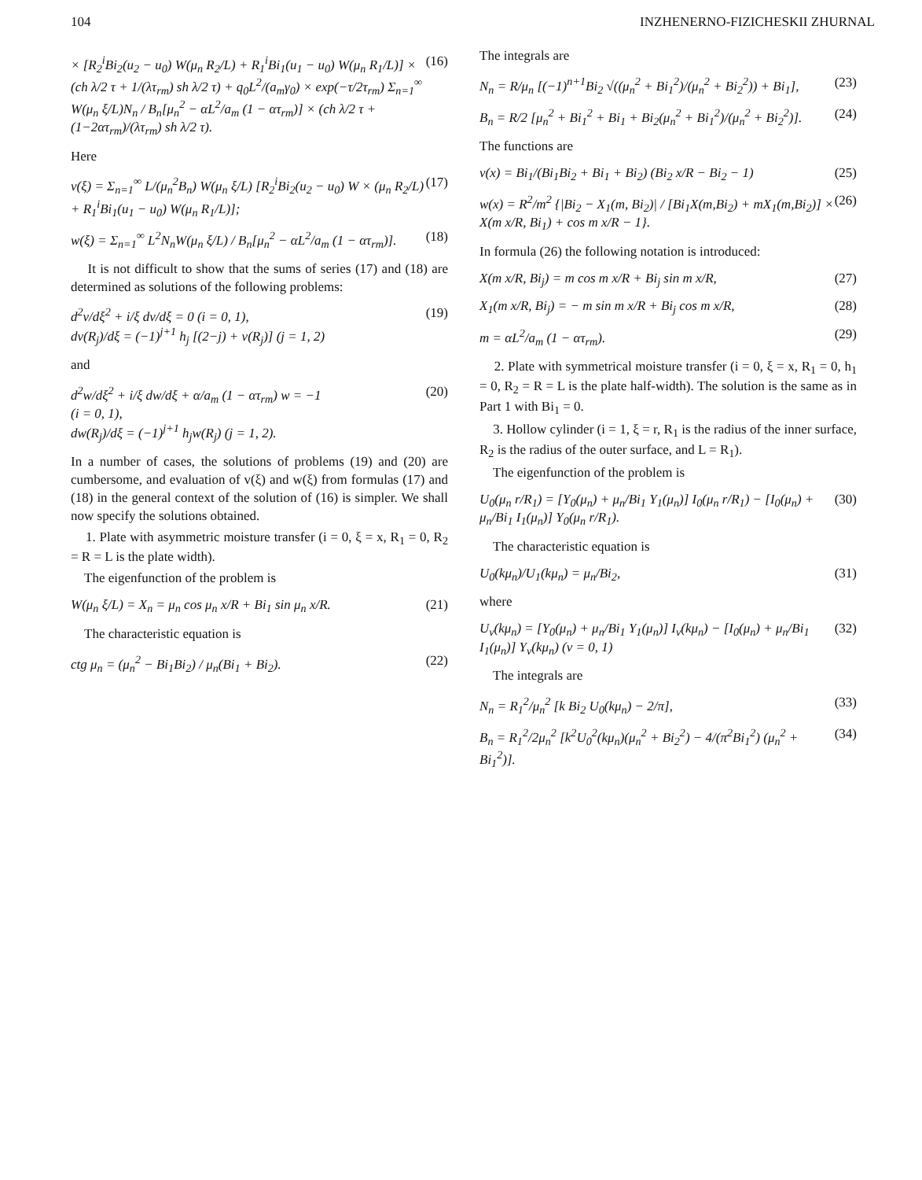104 INZHENERNO-FIZICHESKII ZHURNAL
× [R<sub>2</sub><sup>i</sup>Bi<sub>2</sub>(u<sub>2</sub> − u<sub>0</sub>) W(μ<sub>n</sub> R<sub>2</sub>/L) + R<sub>1</sub><sup>i</sup>Bi<sub>1</sub>(u<sub>1</sub> − u<sub>0</sub>) W(μ<sub>n</sub> R<sub>1</sub>/L)] × (ch λ/2 τ + 1/(λτ<sub>rm</sub>) sh λ/2 τ) + q<sub>0</sub>L<sup>2</sup>/(a<sub>m</sub>γ<sub>0</sub>) × exp(−τ/2τ<sub>rm</sub>) Σ<sub>n=1</sub><sup>∞</sup> W(μ<sub>n</sub> ξ/L)N<sub>n</sub> / B<sub>n</sub>[μ<sub>n</sub><sup>2</sup> − αL<sup>2</sup>/a<sub>m</sub> (1 − ατ<sub>rm</sub>)] × (ch λ/2 τ + (1−2ατ<sub>rm</sub>)/(λτ<sub>rm</sub>) sh λ/2 τ). (16)
Here
v(ξ) = Σ<sub>n=1</sub><sup>∞</sup> L/(μ<sub>n</sub><sup>2</sup>B<sub>n</sub>) W(μ<sub>n</sub> ξ/L) [R<sub>2</sub><sup>i</sup>Bi<sub>2</sub>(u<sub>2</sub> − u<sub>0</sub>) W × (μ<sub>n</sub> R<sub>2</sub>/L) + R<sub>1</sub><sup>i</sup>Bi<sub>1</sub>(u<sub>1</sub> − u<sub>0</sub>) W(μ<sub>n</sub> R<sub>1</sub>/L)]; (17)
w(ξ) = Σ<sub>n=1</sub><sup>∞</sup> L<sup>2</sup>N<sub>n</sub>W(μ<sub>n</sub> ξ/L) / B<sub>n</sub>[μ<sub>n</sub><sup>2</sup> − αL<sup>2</sup>/a<sub>m</sub> (1 − ατ<sub>rm</sub>)]. (18)
It is not difficult to show that the sums of series (17) and (18) are determined as solutions of the following problems:
d<sup>2</sup>v/dξ<sup>2</sup> + i/ξ dv/dξ = 0 (i = 0, 1),
dv(R<sub>j</sub>)/dξ = (−1)<sup>j+1</sup> h<sub>j</sub> [(2−j) + v(R<sub>j</sub>)] (j = 1, 2) (19)
and
d<sup>2</sup>w/dξ<sup>2</sup> + i/ξ dw/dξ + α/a<sub>m</sub> (1 − ατ<sub>rm</sub>) w = −1
(i = 0, 1),
dw(R<sub>j</sub>)/dξ = (−1)<sup>j+1</sup> h<sub>j</sub>w(R<sub>j</sub>) (j = 1, 2). (20)
In a number of cases, the solutions of problems (19) and (20) are cumbersome, and evaluation of v(ξ) and w(ξ) from formulas (17) and (18) in the general context of the solution of (16) is simpler. We shall now specify the solutions obtained.
1. Plate with asymmetric moisture transfer (i = 0, ξ = x, R<sub>1</sub> = 0, R<sub>2</sub> = R = L is the plate width).
The eigenfunction of the problem is
W(μ<sub>n</sub> ξ/L) = X<sub>n</sub> = μ<sub>n</sub> cos μ<sub>n</sub> x/R + Bi<sub>1</sub> sin μ<sub>n</sub> x/R. (21)
The characteristic equation is
ctg μ<sub>n</sub> = (μ<sub>n</sub><sup>2</sup> − Bi<sub>1</sub>Bi<sub>2</sub>) / μ<sub>n</sub>(Bi<sub>1</sub> + Bi<sub>2</sub>). (22)
The integrals are
N<sub>n</sub> = R/μ<sub>n</sub> [(−1)<sup>n+1</sup>Bi<sub>2</sub> √((μ<sub>n</sub><sup>2</sup> + Bi<sub>1</sub><sup>2</sup>)/(μ<sub>n</sub><sup>2</sup> + Bi<sub>2</sub><sup>2</sup>)) + Bi<sub>1</sub>], (23)
B<sub>n</sub> = R/2 [μ<sub>n</sub><sup>2</sup> + Bi<sub>1</sub><sup>2</sup> + Bi<sub>1</sub> + Bi<sub>2</sub>(μ<sub>n</sub><sup>2</sup> + Bi<sub>1</sub><sup>2</sup>)/(μ<sub>n</sub><sup>2</sup> + Bi<sub>2</sub><sup>2</sup>)]. (24)
The functions are
v(x) = Bi<sub>1</sub>/(Bi<sub>1</sub>Bi<sub>2</sub> + Bi<sub>1</sub> + Bi<sub>2</sub>) (Bi<sub>2</sub> x/R − Bi<sub>2</sub> − 1) (25)
w(x) = R<sup>2</sup>/m<sup>2</sup> {|Bi<sub>2</sub> − X<sub>1</sub>(m, Bi<sub>2</sub>)| / [Bi<sub>1</sub>X(m,Bi<sub>2</sub>) + mX<sub>1</sub>(m,Bi<sub>2</sub>)] × X(m x/R, Bi<sub>1</sub>) + cos m x/R − 1}. (26)
In formula (26) the following notation is introduced:
X(m x/R, Bi<sub>j</sub>) = m cos m x/R + Bi<sub>j</sub> sin m x/R, (27)
X<sub>1</sub>(m x/R, Bi<sub>j</sub>) = − m sin m x/R + Bi<sub>j</sub> cos m x/R, (28)
m = αL<sup>2</sup>/a<sub>m</sub> (1 − ατ<sub>rm</sub>). (29)
2. Plate with symmetrical moisture transfer (i = 0, ξ = x, R<sub>1</sub> = 0, h<sub>1</sub> = 0, R<sub>2</sub> = R = L is the plate half-width). The solution is the same as in Part 1 with Bi<sub>1</sub> = 0.
3. Hollow cylinder (i = 1, ξ = r, R<sub>1</sub> is the radius of the inner surface, R<sub>2</sub> is the radius of the outer surface, and L = R<sub>1</sub>).
The eigenfunction of the problem is
U<sub>0</sub>(μ<sub>n</sub> r/R<sub>1</sub>) = [Y<sub>0</sub>(μ<sub>n</sub>) + μ<sub>n</sub>/Bi<sub>1</sub> Y<sub>1</sub>(μ<sub>n</sub>)] I<sub>0</sub>(μ<sub>n</sub> r/R<sub>1</sub>) − [I<sub>0</sub>(μ<sub>n</sub>) + μ<sub>n</sub>/Bi<sub>1</sub> I<sub>1</sub>(μ<sub>n</sub>)] Y<sub>0</sub>(μ<sub>n</sub> r/R<sub>1</sub>). (30)
The characteristic equation is
U<sub>0</sub>(kμ<sub>n</sub>)/U<sub>1</sub>(kμ<sub>n</sub>) = μ<sub>n</sub>/Bi<sub>2</sub>, (31)
where
U<sub>ν</sub>(kμ<sub>n</sub>) = [Y<sub>0</sub>(μ<sub>n</sub>) + μ<sub>n</sub>/Bi<sub>1</sub> Y<sub>1</sub>(μ<sub>n</sub>)] I<sub>ν</sub>(kμ<sub>n</sub>) − [I<sub>0</sub>(μ<sub>n</sub>) + μ<sub>n</sub>/Bi<sub>1</sub> I<sub>1</sub>(μ<sub>n</sub>)] Y<sub>ν</sub>(kμ<sub>n</sub>) (ν = 0, 1) (32)
The integrals are
N<sub>n</sub> = R<sub>1</sub><sup>2</sup>/μ<sub>n</sub><sup>2</sup> [k Bi<sub>2</sub> U<sub>0</sub>(kμ<sub>n</sub>) − 2/π], (33)
B<sub>n</sub> = R<sub>1</sub><sup>2</sup>/2μ<sub>n</sub><sup>2</sup> [k<sup>2</sup>U<sub>0</sub><sup>2</sup>(kμ<sub>n</sub>)(μ<sub>n</sub><sup>2</sup> + Bi<sub>2</sub><sup>2</sup>) − 4/(π<sup>2</sup>Bi<sub>1</sub><sup>2</sup>) (μ<sub>n</sub><sup>2</sup> + Bi<sub>1</sub><sup>2</sup>)]. (34)